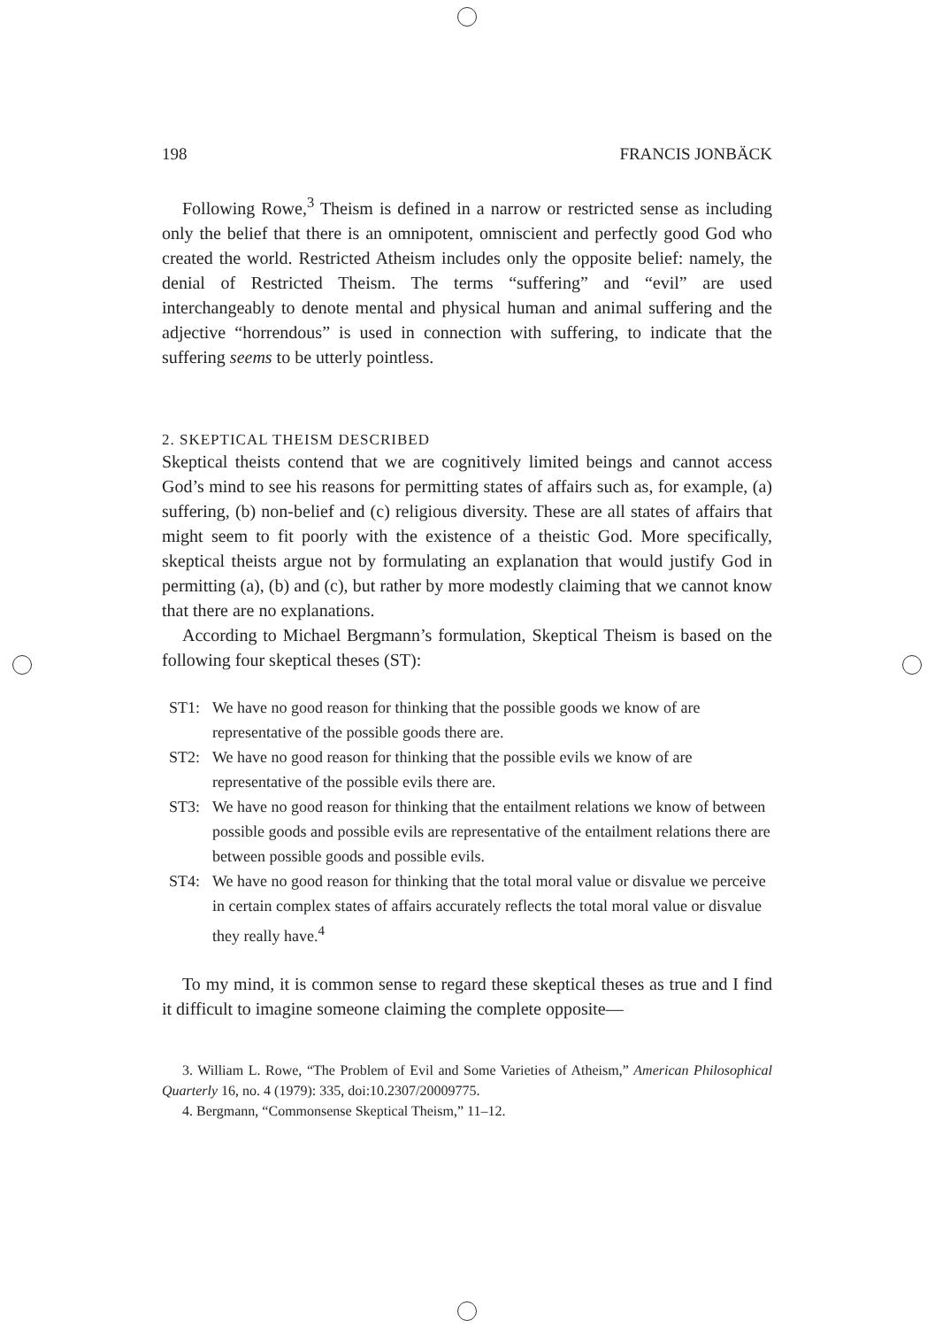198 FRANCIS JONBÄCK
Following Rowe,<sup>3</sup> Theism is defined in a narrow or restricted sense as including only the belief that there is an omnipotent, omniscient and perfectly good God who created the world. Restricted Atheism includes only the opposite belief: namely, the denial of Restricted Theism. The terms “suffering” and “evil” are used interchangeably to denote mental and physical human and animal suffering and the adjective “horrendous” is used in connection with suffering, to indicate that the suffering seems to be utterly pointless.
2. SKEPTICAL THEISM DESCRIBED
Skeptical theists contend that we are cognitively limited beings and cannot access God’s mind to see his reasons for permitting states of affairs such as, for example, (a) suffering, (b) non-belief and (c) religious diversity. These are all states of affairs that might seem to fit poorly with the existence of a theistic God. More specifically, skeptical theists argue not by formulating an explanation that would justify God in permitting (a), (b) and (c), but rather by more modestly claiming that we cannot know that there are no explanations.
According to Michael Bergmann’s formulation, Skeptical Theism is based on the following four skeptical theses (ST):
ST1: We have no good reason for thinking that the possible goods we know of are representative of the possible goods there are.
ST2: We have no good reason for thinking that the possible evils we know of are representative of the possible evils there are.
ST3: We have no good reason for thinking that the entailment relations we know of between possible goods and possible evils are representative of the entailment relations there are between possible goods and possible evils.
ST4: We have no good reason for thinking that the total moral value or disvalue we perceive in certain complex states of affairs accurately reflects the total moral value or disvalue they really have.<sup>4</sup>
To my mind, it is common sense to regard these skeptical theses as true and I find it difficult to imagine someone claiming the complete opposite—
3. William L. Rowe, “The Problem of Evil and Some Varieties of Atheism,” American Philosophical Quarterly 16, no. 4 (1979): 335, doi:10.2307/20009775.
4. Bergmann, “Commonsense Skeptical Theism,” 11–12.